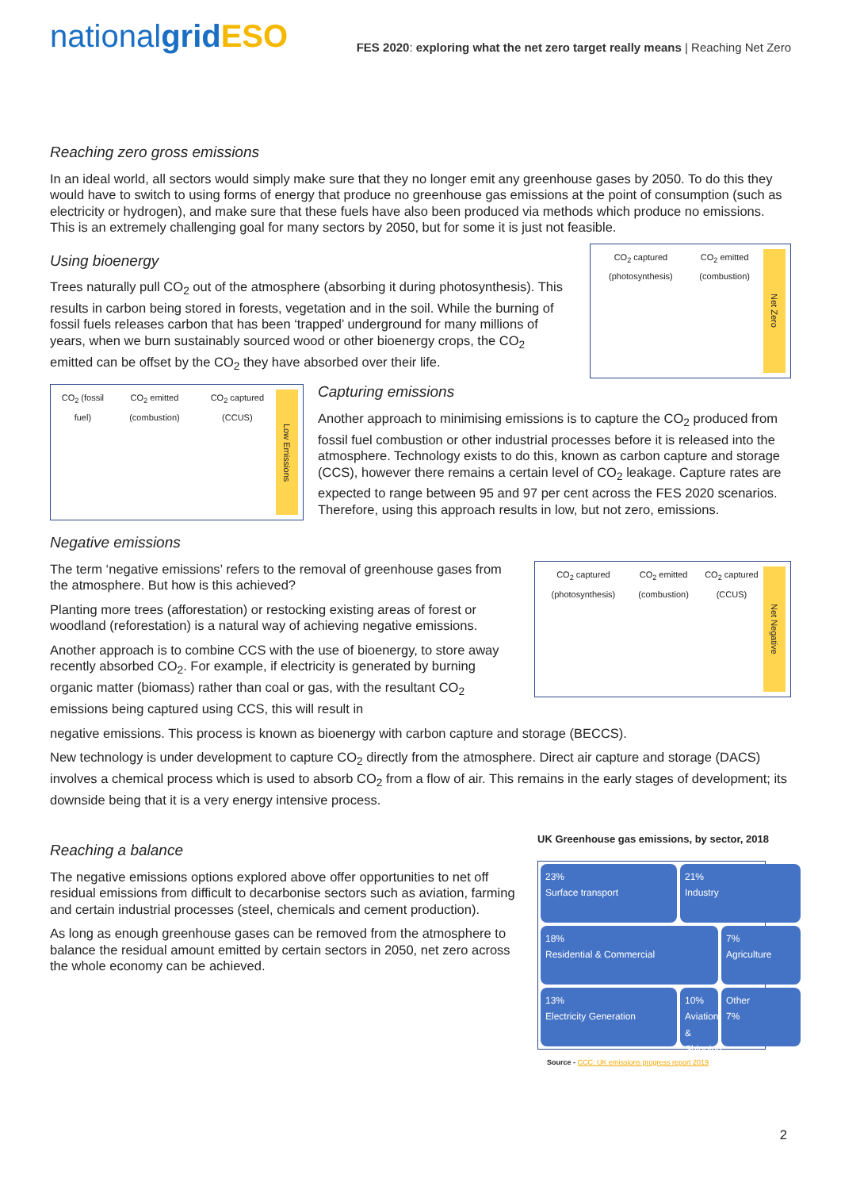nationalgrid ESO
FES 2020: exploring what the net zero target really means | Reaching Net Zero
Reaching zero gross emissions
In an ideal world, all sectors would simply make sure that they no longer emit any greenhouse gases by 2050. To do this they would have to switch to using forms of energy that produce no greenhouse gas emissions at the point of consumption (such as electricity or hydrogen), and make sure that these fuels have also been produced via methods which produce no emissions. This is an extremely challenging goal for many sectors by 2050, but for some it is just not feasible.
Using bioenergy
Trees naturally pull CO<sub>2</sub> out of the atmosphere (absorbing it during photosynthesis). This results in carbon being stored in forests, vegetation and in the soil. While the burning of fossil fuels releases carbon that has been ‘trapped’ underground for many millions of years, when we burn sustainably sourced wood or other bioenergy crops, the CO<sub>2</sub> emitted can be offset by the CO<sub>2</sub> they have absorbed over their life.
CO<sub>2</sub> captured (photosynthesis) CO<sub>2</sub> emitted (combustion) Net Zero
CO<sub>2</sub> (fossil fuel) CO<sub>2</sub> emitted (combustion) CO<sub>2</sub> captured (CCUS) Low Emissions
Capturing emissions
Another approach to minimising emissions is to capture the CO<sub>2</sub> produced from fossil fuel combustion or other industrial processes before it is released into the atmosphere. Technology exists to do this, known as carbon capture and storage (CCS), however there remains a certain level of CO<sub>2</sub> leakage. Capture rates are expected to range between 95 and 97 per cent across the FES 2020 scenarios. Therefore, using this approach results in low, but not zero, emissions.
Negative emissions
The term ‘negative emissions’ refers to the removal of greenhouse gases from the atmosphere. But how is this achieved?
Planting more trees (afforestation) or restocking existing areas of forest or woodland (reforestation) is a natural way of achieving negative emissions.
Another approach is to combine CCS with the use of bioenergy, to store away recently absorbed CO<sub>2</sub>. For example, if electricity is generated by burning organic matter (biomass) rather than coal or gas, with the resultant CO<sub>2</sub> emissions being captured using CCS, this will result in
CO<sub>2</sub> captured (photosynthesis) CO<sub>2</sub> emitted (combustion) CO<sub>2</sub> captured (CCUS) Net Negative
negative emissions. This process is known as bioenergy with carbon capture and storage (BECCS).
New technology is under development to capture CO<sub>2</sub> directly from the atmosphere. Direct air capture and storage (DACS) involves a chemical process which is used to absorb CO<sub>2</sub> from a flow of air. This remains in the early stages of development; its downside being that it is a very energy intensive process.
Reaching a balance
The negative emissions options explored above offer opportunities to net off residual emissions from difficult to decarbonise sectors such as aviation, farming and certain industrial processes (steel, chemicals and cement production).
As long as enough greenhouse gases can be removed from the atmosphere to balance the residual amount emitted by certain sectors in 2050, net zero across the whole economy can be achieved.
UK Greenhouse gas emissions, by sector, 2018
23%
Surface transport
21%
Industry
18%
Residential & Commercial
7%
Agriculture
13%
Electricity Generation
10%
Aviation & Shipping
Other
7%
Source - CCC: UK emissions progress report 2019
2